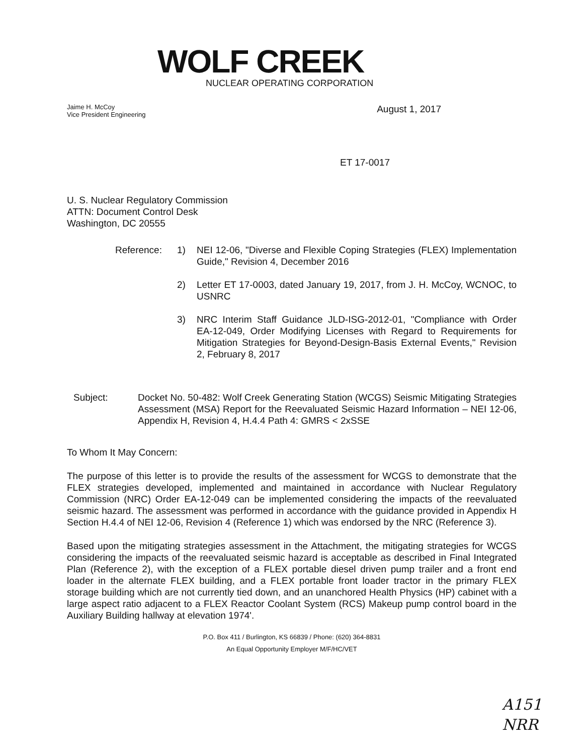WOLF CREEK
NUCLEAR OPERATING CORPORATION
Jaime H. McCoy
Vice President Engineering
August 1, 2017
ET 17-0017
U. S. Nuclear Regulatory Commission
ATTN: Document Control Desk
Washington, DC 20555
Reference: 1) NEI 12-06, "Diverse and Flexible Coping Strategies (FLEX) Implementation Guide," Revision 4, December 2016
2) Letter ET 17-0003, dated January 19, 2017, from J. H. McCoy, WCNOC, to USNRC
3) NRC Interim Staff Guidance JLD-ISG-2012-01, "Compliance with Order EA-12-049, Order Modifying Licenses with Regard to Requirements for Mitigation Strategies for Beyond-Design-Basis External Events," Revision 2, February 8, 2017
Subject: Docket No. 50-482: Wolf Creek Generating Station (WCGS) Seismic Mitigating Strategies Assessment (MSA) Report for the Reevaluated Seismic Hazard Information – NEI 12-06, Appendix H, Revision 4, H.4.4 Path 4: GMRS < 2xSSE
To Whom It May Concern:
The purpose of this letter is to provide the results of the assessment for WCGS to demonstrate that the FLEX strategies developed, implemented and maintained in accordance with Nuclear Regulatory Commission (NRC) Order EA-12-049 can be implemented considering the impacts of the reevaluated seismic hazard. The assessment was performed in accordance with the guidance provided in Appendix H Section H.4.4 of NEI 12-06, Revision 4 (Reference 1) which was endorsed by the NRC (Reference 3).
Based upon the mitigating strategies assessment in the Attachment, the mitigating strategies for WCGS considering the impacts of the reevaluated seismic hazard is acceptable as described in Final Integrated Plan (Reference 2), with the exception of a FLEX portable diesel driven pump trailer and a front end loader in the alternate FLEX building, and a FLEX portable front loader tractor in the primary FLEX storage building which are not currently tied down, and an unanchored Health Physics (HP) cabinet with a large aspect ratio adjacent to a FLEX Reactor Coolant System (RCS) Makeup pump control board in the Auxiliary Building hallway at elevation 1974'.
P.O. Box 411 / Burlington, KS 66839 / Phone: (620) 364-8831
An Equal Opportunity Employer M/F/HC/VET
A151
NRR